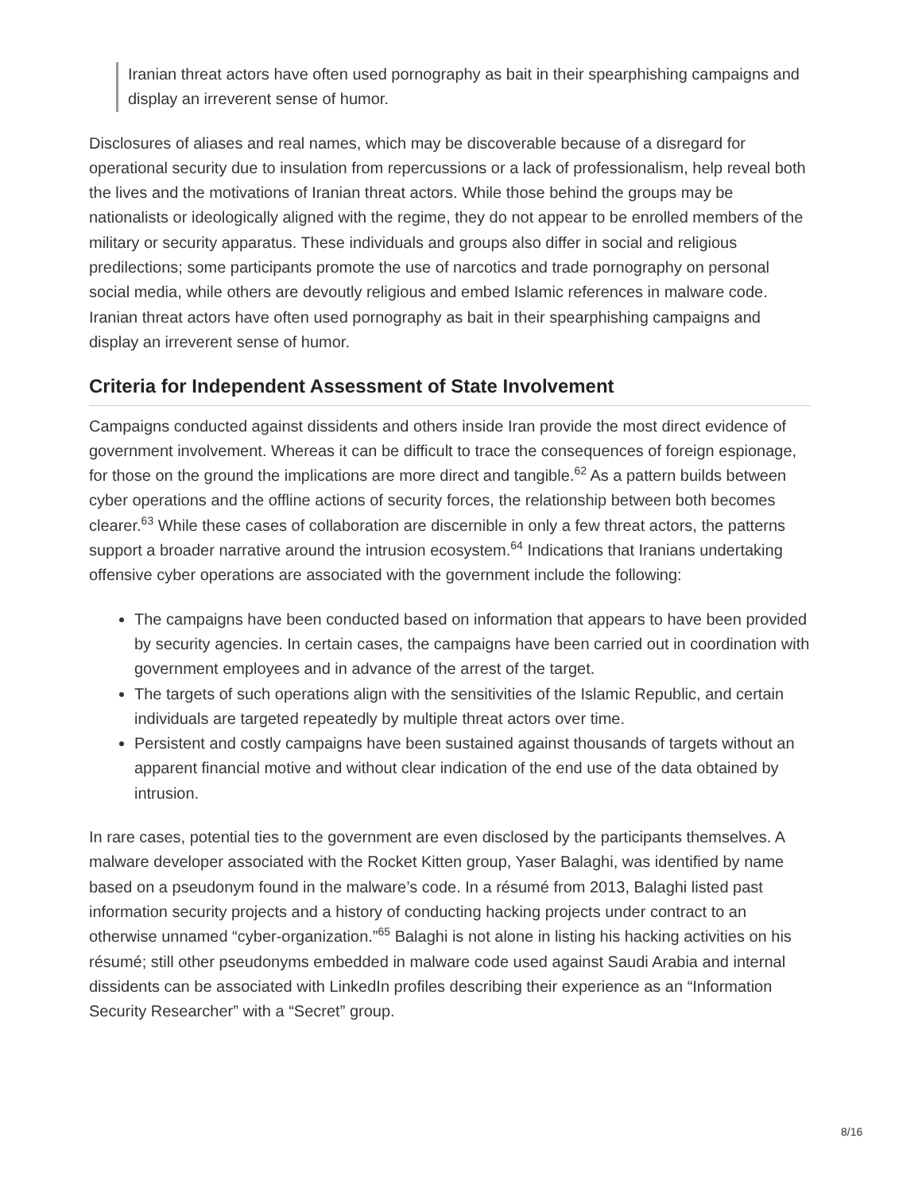Iranian threat actors have often used pornography as bait in their spearphishing campaigns and display an irreverent sense of humor.
Disclosures of aliases and real names, which may be discoverable because of a disregard for operational security due to insulation from repercussions or a lack of professionalism, help reveal both the lives and the motivations of Iranian threat actors. While those behind the groups may be nationalists or ideologically aligned with the regime, they do not appear to be enrolled members of the military or security apparatus. These individuals and groups also differ in social and religious predilections; some participants promote the use of narcotics and trade pornography on personal social media, while others are devoutly religious and embed Islamic references in malware code. Iranian threat actors have often used pornography as bait in their spearphishing campaigns and display an irreverent sense of humor.
Criteria for Independent Assessment of State Involvement
Campaigns conducted against dissidents and others inside Iran provide the most direct evidence of government involvement. Whereas it can be difficult to trace the consequences of foreign espionage, for those on the ground the implications are more direct and tangible.<sup>62</sup> As a pattern builds between cyber operations and the offline actions of security forces, the relationship between both becomes clearer.<sup>63</sup> While these cases of collaboration are discernible in only a few threat actors, the patterns support a broader narrative around the intrusion ecosystem.<sup>64</sup> Indications that Iranians undertaking offensive cyber operations are associated with the government include the following:
The campaigns have been conducted based on information that appears to have been provided by security agencies. In certain cases, the campaigns have been carried out in coordination with government employees and in advance of the arrest of the target.
The targets of such operations align with the sensitivities of the Islamic Republic, and certain individuals are targeted repeatedly by multiple threat actors over time.
Persistent and costly campaigns have been sustained against thousands of targets without an apparent financial motive and without clear indication of the end use of the data obtained by intrusion.
In rare cases, potential ties to the government are even disclosed by the participants themselves. A malware developer associated with the Rocket Kitten group, Yaser Balaghi, was identified by name based on a pseudonym found in the malware’s code. In a résumé from 2013, Balaghi listed past information security projects and a history of conducting hacking projects under contract to an otherwise unnamed “cyber-organization.”<sup>65</sup> Balaghi is not alone in listing his hacking activities on his résumé; still other pseudonyms embedded in malware code used against Saudi Arabia and internal dissidents can be associated with LinkedIn profiles describing their experience as an “Information Security Researcher” with a “Secret” group.
8/16